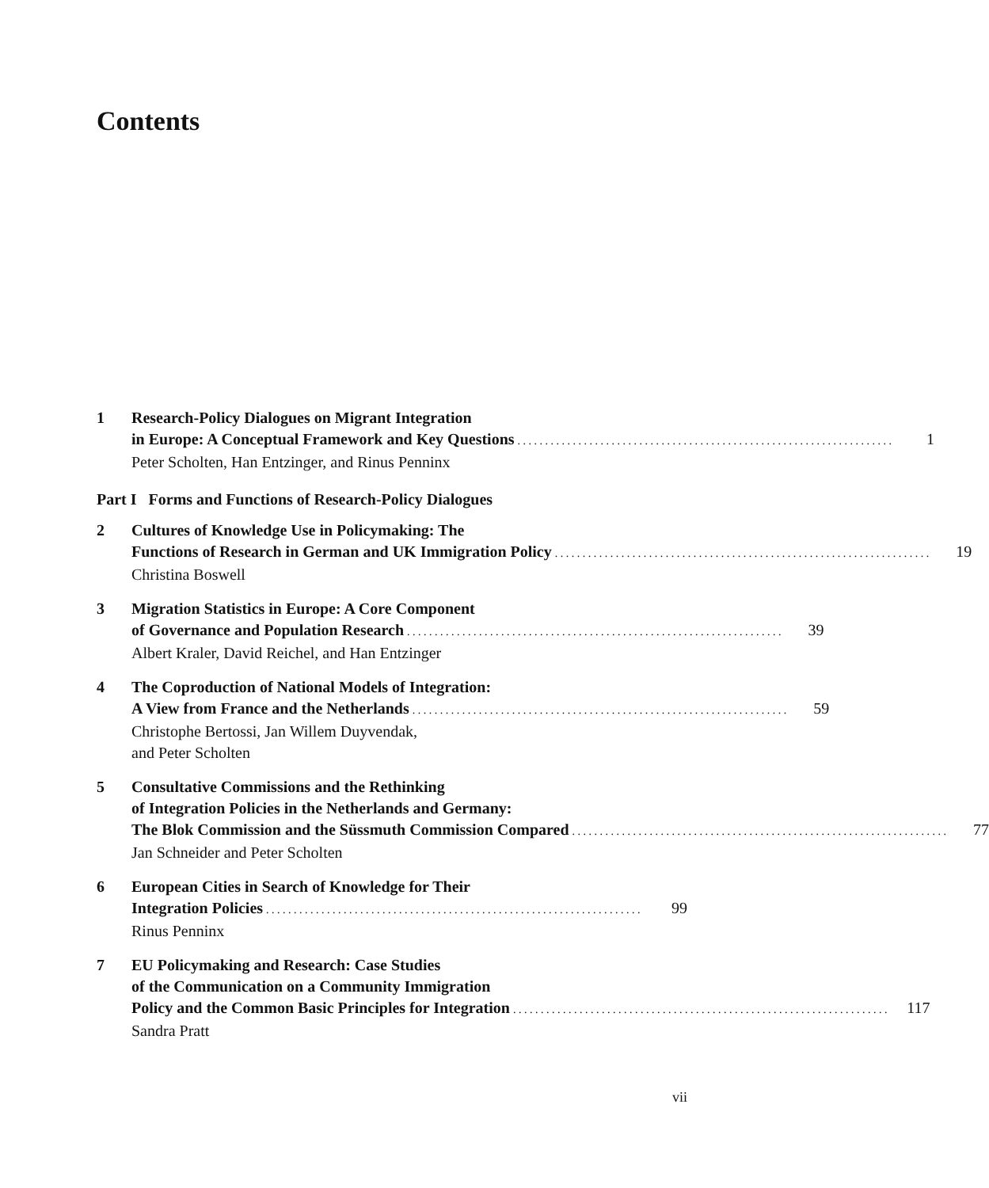Contents
1 Research-Policy Dialogues on Migrant Integration
in Europe: A Conceptual Framework and Key Questions 1
Peter Scholten, Han Entzinger, and Rinus Penninx
Part I Forms and Functions of Research-Policy Dialogues
2 Cultures of Knowledge Use in Policymaking: The
Functions of Research in German and UK Immigration Policy 19
Christina Boswell
3 Migration Statistics in Europe: A Core Component
of Governance and Population Research 39
Albert Kraler, David Reichel, and Han Entzinger
4 The Coproduction of National Models of Integration:
A View from France and the Netherlands 59
Christophe Bertossi, Jan Willem Duyvendak,
and Peter Scholten
5 Consultative Commissions and the Rethinking
of Integration Policies in the Netherlands and Germany:
The Blok Commission and the Süssmuth Commission Compared 77
Jan Schneider and Peter Scholten
6 European Cities in Search of Knowledge for Their
Integration Policies 99
Rinus Penninx
7 EU Policymaking and Research: Case Studies
of the Communication on a Community Immigration
Policy and the Common Basic Principles for Integration 117
Sandra Pratt
vii